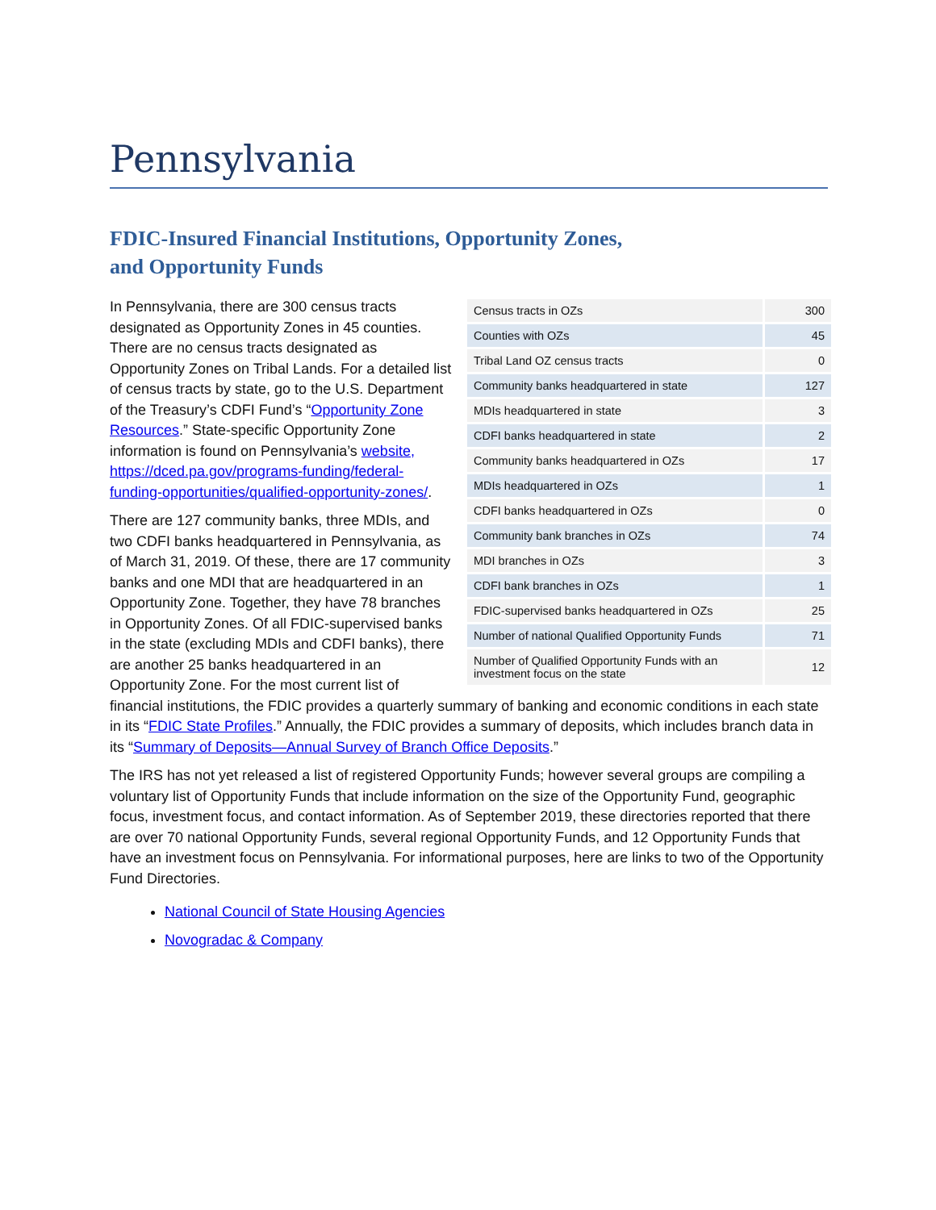Pennsylvania
FDIC-Insured Financial Institutions, Opportunity Zones,
and Opportunity Funds
| Census tracts in OZs | 300 |
| Counties with OZs | 45 |
| Tribal Land OZ census tracts | 0 |
| Community banks headquartered in state | 127 |
| MDIs headquartered in state | 3 |
| CDFI banks headquartered in state | 2 |
| Community banks headquartered in OZs | 17 |
| MDIs headquartered in OZs | 1 |
| CDFI banks headquartered in OZs | 0 |
| Community bank branches in OZs | 74 |
| MDI branches in OZs | 3 |
| CDFI bank branches in OZs | 1 |
| FDIC-supervised banks headquartered in OZs | 25 |
| Number of national Qualified Opportunity Funds | 71 |
| Number of Qualified Opportunity Funds with an investment focus on the state | 12 |
In Pennsylvania, there are 300 census tracts designated as Opportunity Zones in 45 counties. There are no census tracts designated as Opportunity Zones on Tribal Lands. For a detailed list of census tracts by state, go to the U.S. Department of the Treasury’s CDFI Fund’s “Opportunity Zone Resources.” State-specific Opportunity Zone information is found on Pennsylvania’s website, https://dced.pa.gov/programs-funding/federal-funding-opportunities/qualified-opportunity-zones/.
There are 127 community banks, three MDIs, and two CDFI banks headquartered in Pennsylvania, as of March 31, 2019. Of these, there are 17 community banks and one MDI that are headquartered in an Opportunity Zone. Together, they have 78 branches in Opportunity Zones. Of all FDIC-supervised banks in the state (excluding MDIs and CDFI banks), there are another 25 banks headquartered in an Opportunity Zone. For the most current list of financial institutions, the FDIC provides a quarterly summary of banking and economic conditions in each state in its “FDIC State Profiles.” Annually, the FDIC provides a summary of deposits, which includes branch data in its “Summary of Deposits—Annual Survey of Branch Office Deposits.”
The IRS has not yet released a list of registered Opportunity Funds; however several groups are compiling a voluntary list of Opportunity Funds that include information on the size of the Opportunity Fund, geographic focus, investment focus, and contact information. As of September 2019, these directories reported that there are over 70 national Opportunity Funds, several regional Opportunity Funds, and 12 Opportunity Funds that have an investment focus on Pennsylvania. For informational purposes, here are links to two of the Opportunity Fund Directories.
National Council of State Housing Agencies
Novogradac & Company